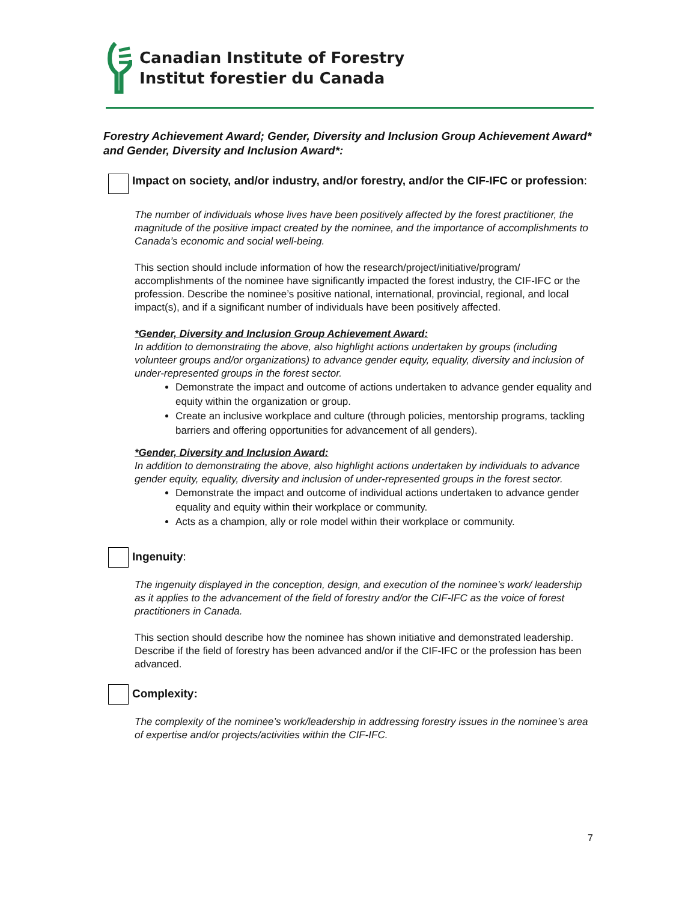Canadian Institute of Forestry
Institut forestier du Canada
Forestry Achievement Award; Gender, Diversity and Inclusion Group Achievement Award* and Gender, Diversity and Inclusion Award*:
Impact on society, and/or industry, and/or forestry, and/or the CIF-IFC or profession:
The number of individuals whose lives have been positively affected by the forest practitioner, the magnitude of the positive impact created by the nominee, and the importance of accomplishments to Canada’s economic and social well-being.
This section should include information of how the research/project/initiative/program/ accomplishments of the nominee have significantly impacted the forest industry, the CIF-IFC or the profession. Describe the nominee’s positive national, international, provincial, regional, and local impact(s), and if a significant number of individuals have been positively affected.
*Gender, Diversity and Inclusion Group Achievement Award:
In addition to demonstrating the above, also highlight actions undertaken by groups (including volunteer groups and/or organizations) to advance gender equity, equality, diversity and inclusion of under-represented groups in the forest sector.
Demonstrate the impact and outcome of actions undertaken to advance gender equality and equity within the organization or group.
Create an inclusive workplace and culture (through policies, mentorship programs, tackling barriers and offering opportunities for advancement of all genders).
*Gender, Diversity and Inclusion Award:
In addition to demonstrating the above, also highlight actions undertaken by individuals to advance gender equity, equality, diversity and inclusion of under-represented groups in the forest sector.
Demonstrate the impact and outcome of individual actions undertaken to advance gender equality and equity within their workplace or community.
Acts as a champion, ally or role model within their workplace or community.
Ingenuity:
The ingenuity displayed in the conception, design, and execution of the nominee’s work/ leadership as it applies to the advancement of the field of forestry and/or the CIF-IFC as the voice of forest practitioners in Canada.
This section should describe how the nominee has shown initiative and demonstrated leadership. Describe if the field of forestry has been advanced and/or if the CIF-IFC or the profession has been advanced.
Complexity:
The complexity of the nominee’s work/leadership in addressing forestry issues in the nominee’s area of expertise and/or projects/activities within the CIF-IFC.
7